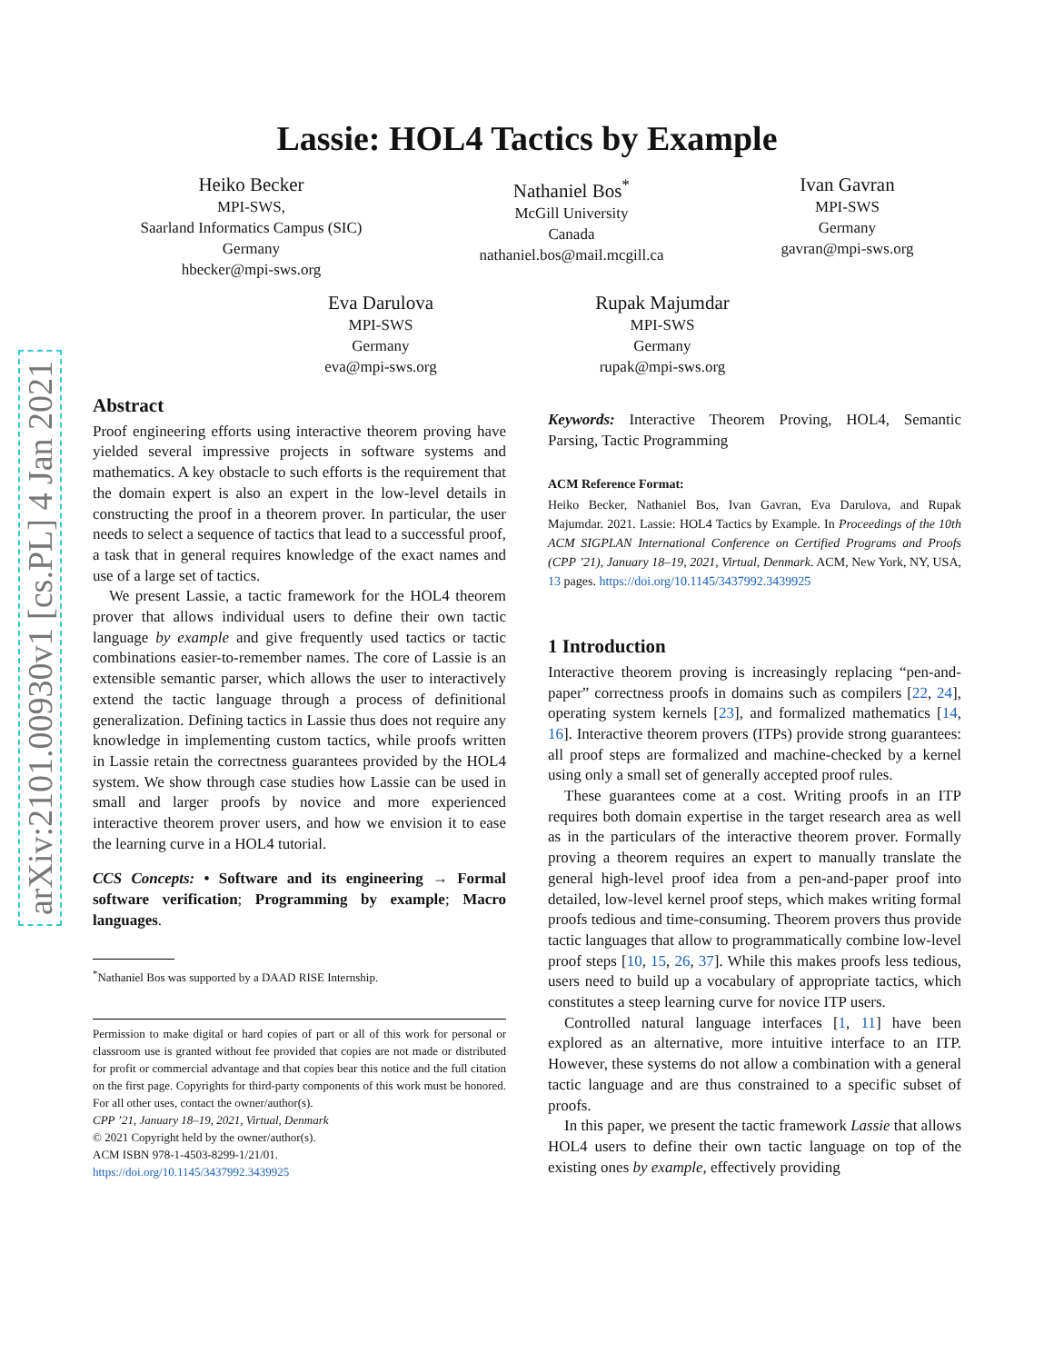arXiv:2101.00930v1 [cs.PL] 4 Jan 2021
Lassie: HOL4 Tactics by Example
Heiko Becker
MPI-SWS,
Saarland Informatics Campus (SIC)
Germany
hbecker@mpi-sws.org
Nathaniel Bos<sup>*</sup>
McGill University
Canada
nathaniel.bos@mail.mcgill.ca
Ivan Gavran
MPI-SWS
Germany
gavran@mpi-sws.org
Eva Darulova
MPI-SWS
Germany
eva@mpi-sws.org
Rupak Majumdar
MPI-SWS
Germany
rupak@mpi-sws.org
Abstract
Proof engineering efforts using interactive theorem proving have yielded several impressive projects in software systems and mathematics. A key obstacle to such efforts is the requirement that the domain expert is also an expert in the low-level details in constructing the proof in a theorem prover. In particular, the user needs to select a sequence of tactics that lead to a successful proof, a task that in general requires knowledge of the exact names and use of a large set of tactics.
We present Lassie, a tactic framework for the HOL4 theorem prover that allows individual users to define their own tactic language by example and give frequently used tactics or tactic combinations easier-to-remember names. The core of Lassie is an extensible semantic parser, which allows the user to interactively extend the tactic language through a process of definitional generalization. Defining tactics in Lassie thus does not require any knowledge in implementing custom tactics, while proofs written in Lassie retain the correctness guarantees provided by the HOL4 system. We show through case studies how Lassie can be used in small and larger proofs by novice and more experienced interactive theorem prover users, and how we envision it to ease the learning curve in a HOL4 tutorial.
CCS Concepts: • Software and its engineering → Formal software verification; Programming by example; Macro languages.
<sup>*</sup> Nathaniel Bos was supported by a DAAD RISE Internship.
Permission to make digital or hard copies of part or all of this work for personal or classroom use is granted without fee provided that copies are not made or distributed for profit or commercial advantage and that copies bear this notice and the full citation on the first page. Copyrights for third-party components of this work must be honored. For all other uses, contact the owner/author(s).
CPP ’21, January 18–19, 2021, Virtual, Denmark
© 2021 Copyright held by the owner/author(s).
ACM ISBN 978-1-4503-8299-1/21/01.
https://doi.org/10.1145/3437992.3439925
Keywords: Interactive Theorem Proving, HOL4, Semantic Parsing, Tactic Programming
ACM Reference Format:
Heiko Becker, Nathaniel Bos, Ivan Gavran, Eva Darulova, and Rupak Majumdar. 2021. Lassie: HOL4 Tactics by Example. In Proceedings of the 10th ACM SIGPLAN International Conference on Certified Programs and Proofs (CPP ’21), January 18–19, 2021, Virtual, Denmark. ACM, New York, NY, USA, 13 pages. https://doi.org/10.1145/3437992.3439925
1 Introduction
Interactive theorem proving is increasingly replacing “pen-and-paper” correctness proofs in domains such as compilers [22, 24], operating system kernels [23], and formalized mathematics [14, 16]. Interactive theorem provers (ITPs) provide strong guarantees: all proof steps are formalized and machine-checked by a kernel using only a small set of generally accepted proof rules.
These guarantees come at a cost. Writing proofs in an ITP requires both domain expertise in the target research area as well as in the particulars of the interactive theorem prover. Formally proving a theorem requires an expert to manually translate the general high-level proof idea from a pen-and-paper proof into detailed, low-level kernel proof steps, which makes writing formal proofs tedious and time-consuming. Theorem provers thus provide tactic languages that allow to programmatically combine low-level proof steps [10, 15, 26, 37]. While this makes proofs less tedious, users need to build up a vocabulary of appropriate tactics, which constitutes a steep learning curve for novice ITP users.
Controlled natural language interfaces [1, 11] have been explored as an alternative, more intuitive interface to an ITP. However, these systems do not allow a combination with a general tactic language and are thus constrained to a specific subset of proofs.
In this paper, we present the tactic framework Lassie that allows HOL4 users to define their own tactic language on top of the existing ones by example, effectively providing